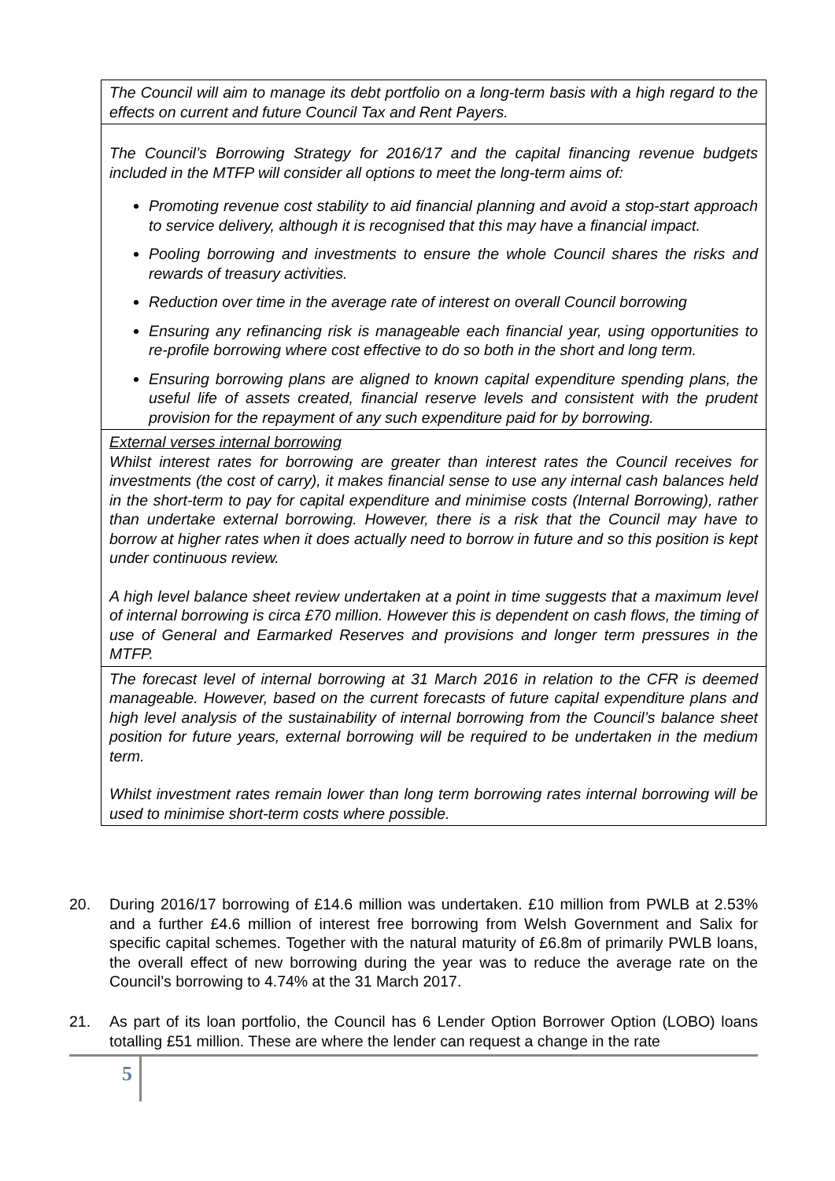| The Council will aim to manage its debt portfolio on a long-term basis with a high regard to the effects on current and future Council Tax and Rent Payers. |
| The Council’s Borrowing Strategy for 2016/17 and the capital financing revenue budgets included in the MTFP will consider all options to meet the long-term aims of: Promoting revenue cost stability to aid financial planning and avoid a stop-start approach to service delivery, although it is recognised that this may have a financial impact. Pooling borrowing and investments to ensure the whole Council shares the risks and rewards of treasury activities. Reduction over time in the average rate of interest on overall Council borrowing Ensuring any refinancing risk is manageable each financial year, using opportunities to re-profile borrowing where cost effective to do so both in the short and long term. Ensuring borrowing plans are aligned to known capital expenditure spending plans, the useful life of assets created, financial reserve levels and consistent with the prudent provision for the repayment of any such expenditure paid for by borrowing. |
| External verses internal borrowing Whilst interest rates for borrowing are greater than interest rates the Council receives for investments (the cost of carry), it makes financial sense to use any internal cash balances held in the short-term to pay for capital expenditure and minimise costs (Internal Borrowing), rather than undertake external borrowing. However, there is a risk that the Council may have to borrow at higher rates when it does actually need to borrow in future and so this position is kept under continuous review. A high level balance sheet review undertaken at a point in time suggests that a maximum level of internal borrowing is circa £70 million. However this is dependent on cash flows, the timing of use of General and Earmarked Reserves and provisions and longer term pressures in the MTFP. |
| The forecast level of internal borrowing at 31 March 2016 in relation to the CFR is deemed manageable. However, based on the current forecasts of future capital expenditure plans and high level analysis of the sustainability of internal borrowing from the Council’s balance sheet position for future years, external borrowing will be required to be undertaken in the medium term. Whilst investment rates remain lower than long term borrowing rates internal borrowing will be used to minimise short-term costs where possible. |
20. During 2016/17 borrowing of £14.6 million was undertaken. £10 million from PWLB at 2.53% and a further £4.6 million of interest free borrowing from Welsh Government and Salix for specific capital schemes. Together with the natural maturity of £6.8m of primarily PWLB loans, the overall effect of new borrowing during the year was to reduce the average rate on the Council’s borrowing to 4.74% at the 31 March 2017.
21. As part of its loan portfolio, the Council has 6 Lender Option Borrower Option (LOBO) loans totalling £51 million. These are where the lender can request a change in the rate
5